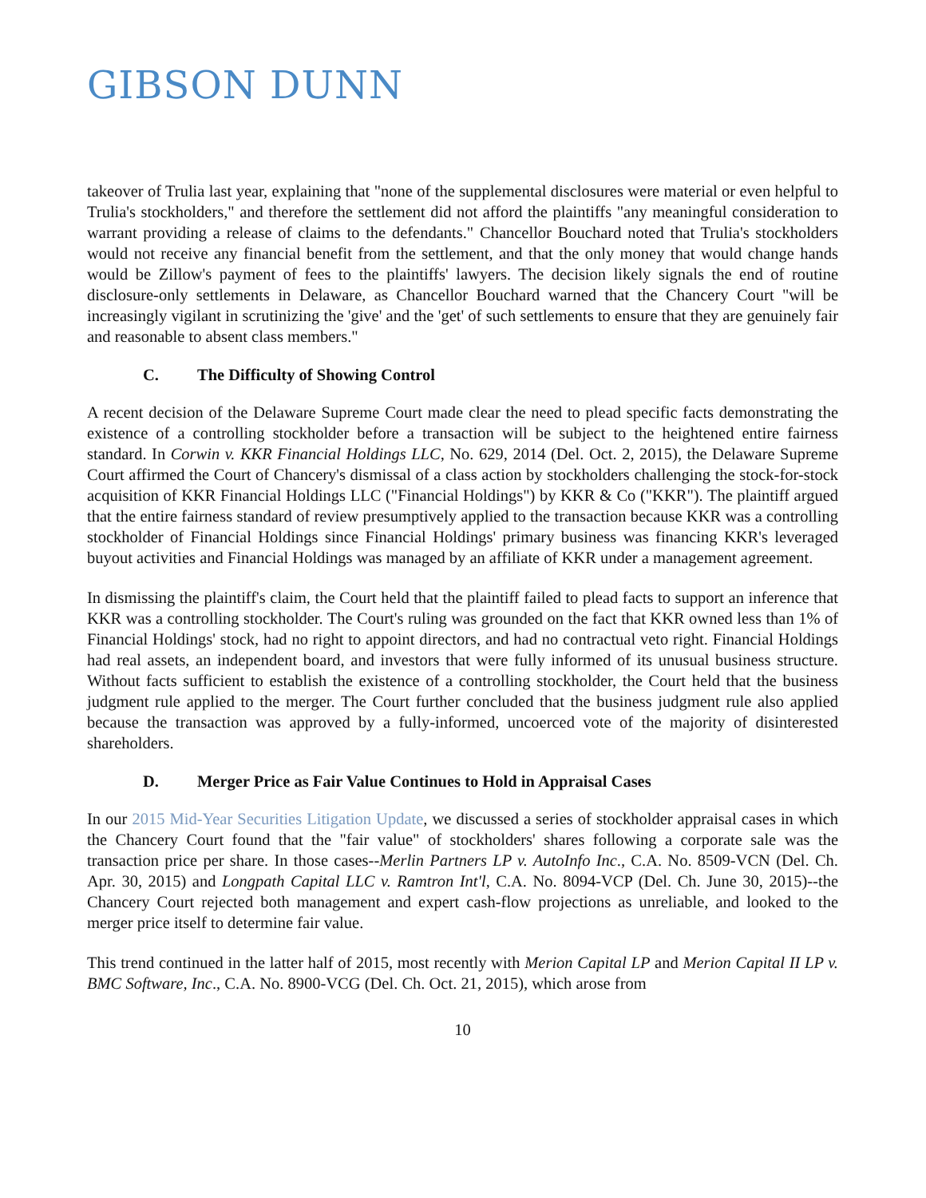GIBSON DUNN
takeover of Trulia last year, explaining that "none of the supplemental disclosures were material or even helpful to Trulia's stockholders," and therefore the settlement did not afford the plaintiffs "any meaningful consideration to warrant providing a release of claims to the defendants." Chancellor Bouchard noted that Trulia's stockholders would not receive any financial benefit from the settlement, and that the only money that would change hands would be Zillow's payment of fees to the plaintiffs' lawyers. The decision likely signals the end of routine disclosure-only settlements in Delaware, as Chancellor Bouchard warned that the Chancery Court "will be increasingly vigilant in scrutinizing the 'give' and the 'get' of such settlements to ensure that they are genuinely fair and reasonable to absent class members."
C. The Difficulty of Showing Control
A recent decision of the Delaware Supreme Court made clear the need to plead specific facts demonstrating the existence of a controlling stockholder before a transaction will be subject to the heightened entire fairness standard. In Corwin v. KKR Financial Holdings LLC, No. 629, 2014 (Del. Oct. 2, 2015), the Delaware Supreme Court affirmed the Court of Chancery's dismissal of a class action by stockholders challenging the stock-for-stock acquisition of KKR Financial Holdings LLC ("Financial Holdings") by KKR & Co ("KKR"). The plaintiff argued that the entire fairness standard of review presumptively applied to the transaction because KKR was a controlling stockholder of Financial Holdings since Financial Holdings' primary business was financing KKR's leveraged buyout activities and Financial Holdings was managed by an affiliate of KKR under a management agreement.
In dismissing the plaintiff's claim, the Court held that the plaintiff failed to plead facts to support an inference that KKR was a controlling stockholder. The Court's ruling was grounded on the fact that KKR owned less than 1% of Financial Holdings' stock, had no right to appoint directors, and had no contractual veto right. Financial Holdings had real assets, an independent board, and investors that were fully informed of its unusual business structure. Without facts sufficient to establish the existence of a controlling stockholder, the Court held that the business judgment rule applied to the merger. The Court further concluded that the business judgment rule also applied because the transaction was approved by a fully-informed, uncoerced vote of the majority of disinterested shareholders.
D. Merger Price as Fair Value Continues to Hold in Appraisal Cases
In our 2015 Mid-Year Securities Litigation Update, we discussed a series of stockholder appraisal cases in which the Chancery Court found that the "fair value" of stockholders' shares following a corporate sale was the transaction price per share. In those cases--Merlin Partners LP v. AutoInfo Inc., C.A. No. 8509-VCN (Del. Ch. Apr. 30, 2015) and Longpath Capital LLC v. Ramtron Int'l, C.A. No. 8094-VCP (Del. Ch. June 30, 2015)--the Chancery Court rejected both management and expert cash-flow projections as unreliable, and looked to the merger price itself to determine fair value.
This trend continued in the latter half of 2015, most recently with Merion Capital LP and Merion Capital II LP v. BMC Software, Inc., C.A. No. 8900-VCG (Del. Ch. Oct. 21, 2015), which arose from
10